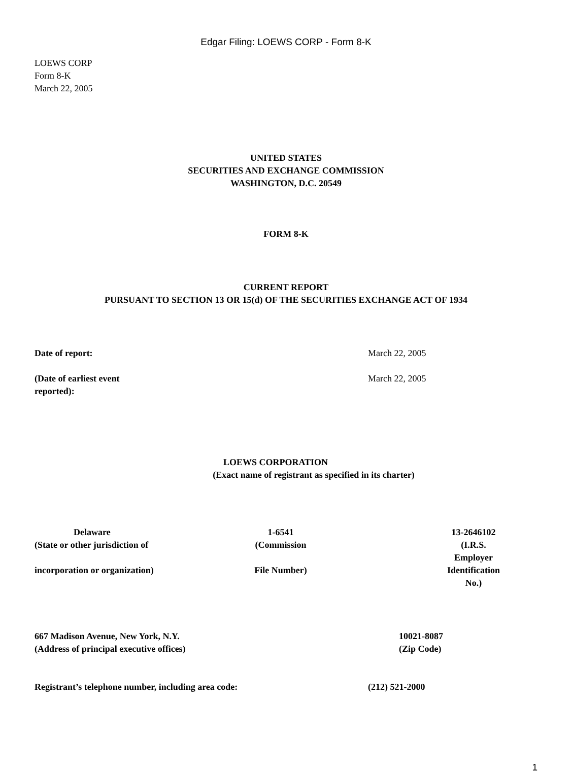Edgar Filing: LOEWS CORP - Form 8-K
LOEWS CORP
Form 8-K
March 22, 2005
UNITED STATES
SECURITIES AND EXCHANGE COMMISSION
WASHINGTON, D.C. 20549
FORM 8-K
CURRENT REPORT
PURSUANT TO SECTION 13 OR 15(d) OF THE SECURITIES EXCHANGE ACT OF 1934
Date of report: March 22, 2005
(Date of earliest event
reported):
March 22, 2005
LOEWS CORPORATION
(Exact name of registrant as specified in its charter)
| Delaware (State or other jurisdiction of incorporation or organization) | 1-6541 (Commission File Number) | 13-2646102 (I.R.S. Employer Identification No.) | |
667 Madison Avenue, New York, N.Y.
(Address of principal executive offices)
10021-8087
(Zip Code)
Registrant’s telephone number, including area code: (212) 521-2000
1